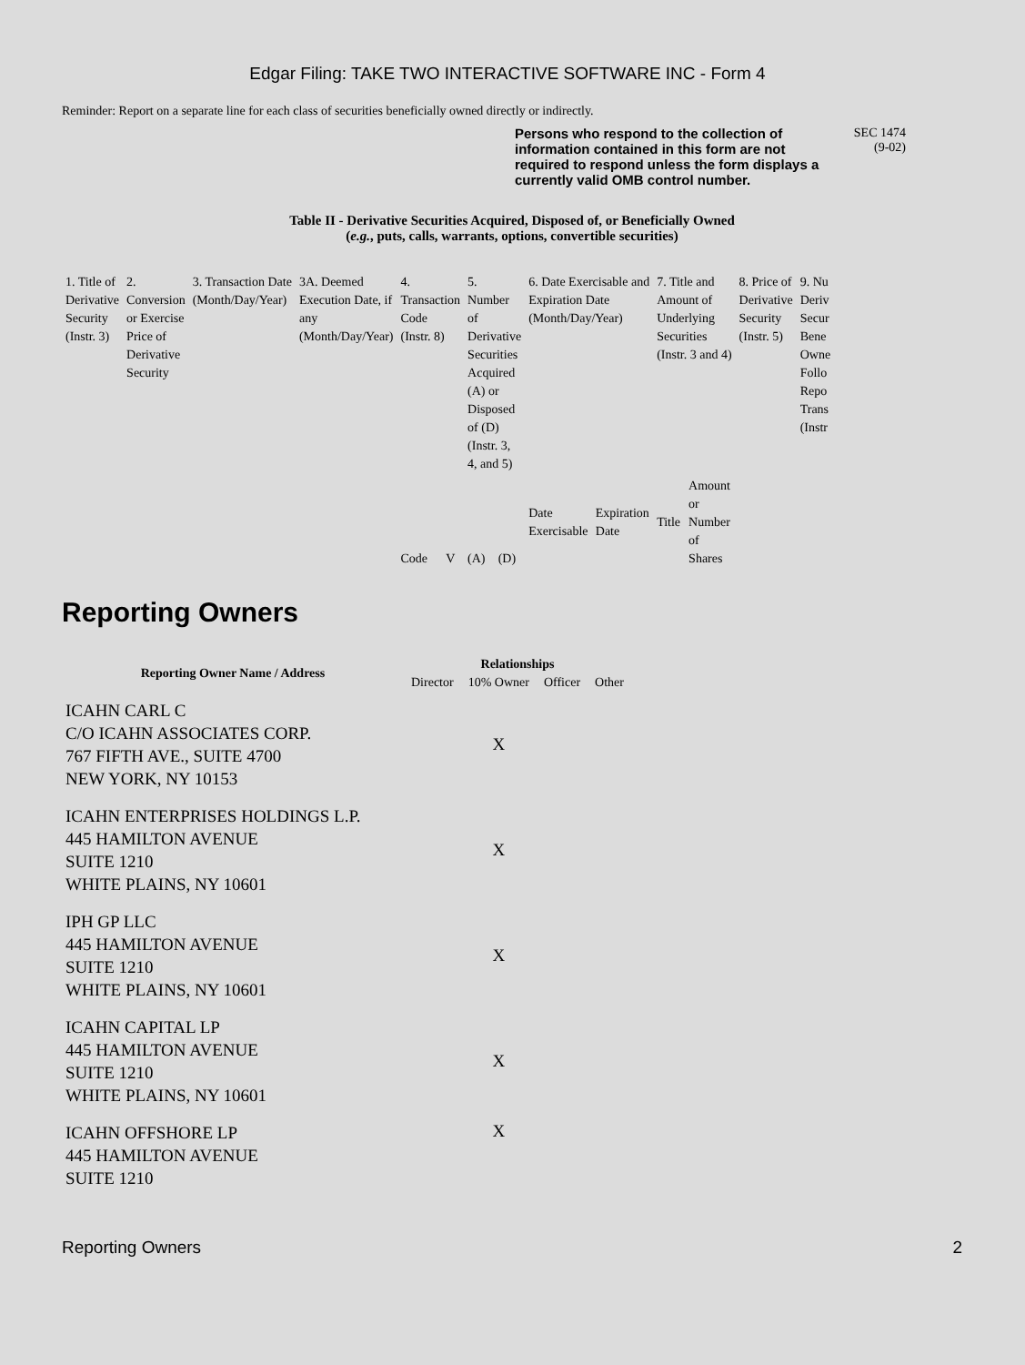Edgar Filing: TAKE TWO INTERACTIVE SOFTWARE INC - Form 4
Reminder: Report on a separate line for each class of securities beneficially owned directly or indirectly.
Persons who respond to the collection of information contained in this form are not required to respond unless the form displays a currently valid OMB control number.
SEC 1474
(9-02)
Table II - Derivative Securities Acquired, Disposed of, or Beneficially Owned
(e.g., puts, calls, warrants, options, convertible securities)
| 1. Title of Derivative Security (Instr. 3) | 2. Conversion or Exercise Price of Derivative Security | 3. Transaction Date (Month/Day/Year) | 3A. Deemed Execution Date, if any (Month/Day/Year) | 4. Transaction Code (Instr. 8) | | 5. Number of Derivative Securities Acquired (A) or Disposed of (D) (Instr. 3, 4, and 5) | | 6. Date Exercisable and Expiration Date (Month/Day/Year) | | 7. Title and Amount of Underlying Securities (Instr. 3 and 4) | | 8. Price of Derivative Security (Instr. 5) | 9. Nu Deriv Secur Bene Owne Follo Repo Trans (Instr |
| | | | | Code | V | (A) | (D) | Date Exercisable | Expiration Date | Title | Amount or Number of Shares | | |
Reporting Owners
| Reporting Owner Name / Address | Relationships | | | |
| --- | --- | --- | --- | --- |
| | Director | 10% Owner | Officer | Other |
| ICAHN CARL C C/O ICAHN ASSOCIATES CORP. 767 FIFTH AVE., SUITE 4700 NEW YORK, NY 10153 | | X | | |
| ICAHN ENTERPRISES HOLDINGS L.P. 445 HAMILTON AVENUE SUITE 1210 WHITE PLAINS, NY 10601 | | X | | |
| IPH GP LLC 445 HAMILTON AVENUE SUITE 1210 WHITE PLAINS, NY 10601 | | X | | |
| ICAHN CAPITAL LP 445 HAMILTON AVENUE SUITE 1210 WHITE PLAINS, NY 10601 | | X | | |
| ICAHN OFFSHORE LP 445 HAMILTON AVENUE SUITE 1210 | | X | | |
Reporting Owners 2